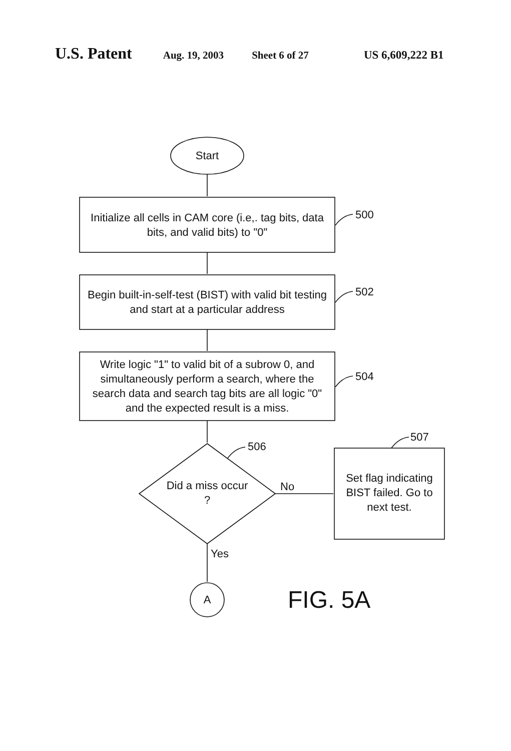U.S. Patent Aug. 19, 2003 Sheet 6 of 27 US 6,609,222 B1
Start
Initialize all cells in CAM core (i.e,. tag bits, data bits, and valid bits) to "0"
500
Begin built-in-self-test (BIST) with valid bit testing and start at a particular address
502
Write logic "1" to valid bit of a subrow 0, and simultaneously perform a search, where the search data and search tag bits are all logic "0" and the expected result is a miss.
504
506
507
Did a miss occur
?
No
Set flag indicating BIST failed. Go to next test.
Yes
A FIG. 5A